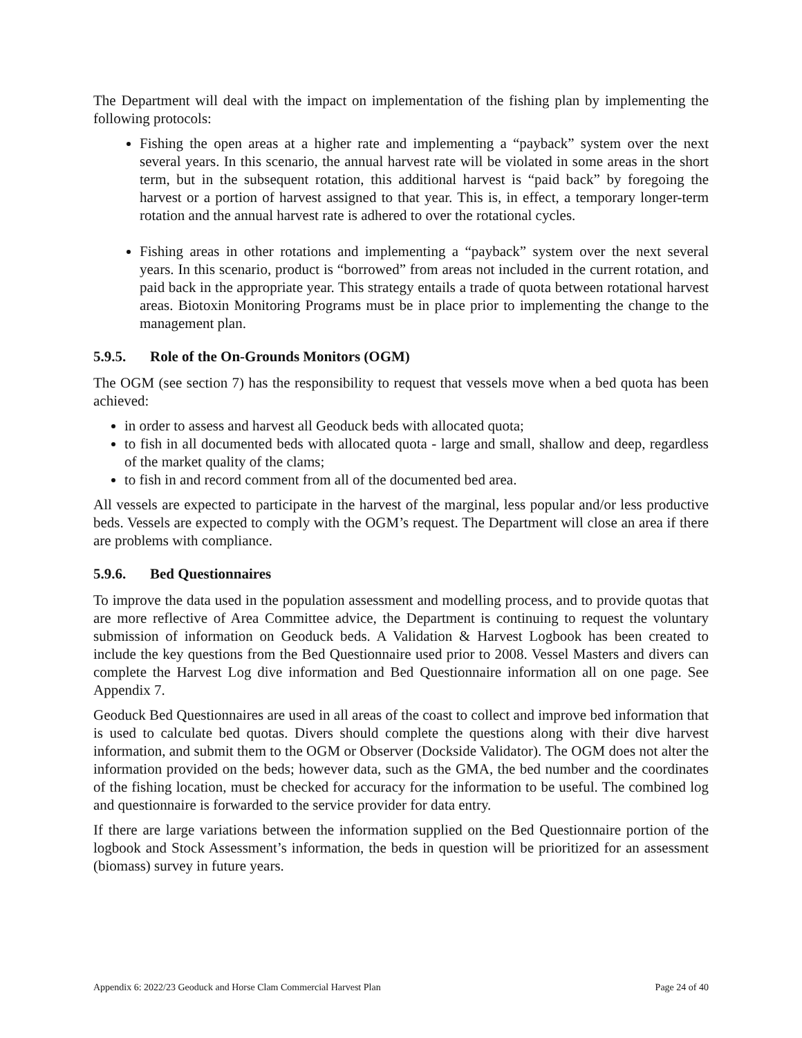The Department will deal with the impact on implementation of the fishing plan by implementing the following protocols:
Fishing the open areas at a higher rate and implementing a “payback” system over the next several years. In this scenario, the annual harvest rate will be violated in some areas in the short term, but in the subsequent rotation, this additional harvest is “paid back” by foregoing the harvest or a portion of harvest assigned to that year. This is, in effect, a temporary longer-term rotation and the annual harvest rate is adhered to over the rotational cycles.
Fishing areas in other rotations and implementing a “payback” system over the next several years. In this scenario, product is “borrowed” from areas not included in the current rotation, and paid back in the appropriate year. This strategy entails a trade of quota between rotational harvest areas. Biotoxin Monitoring Programs must be in place prior to implementing the change to the management plan.
5.9.5. Role of the On-Grounds Monitors (OGM)
The OGM (see section 7) has the responsibility to request that vessels move when a bed quota has been achieved:
in order to assess and harvest all Geoduck beds with allocated quota;
to fish in all documented beds with allocated quota - large and small, shallow and deep, regardless of the market quality of the clams;
to fish in and record comment from all of the documented bed area.
All vessels are expected to participate in the harvest of the marginal, less popular and/or less productive beds. Vessels are expected to comply with the OGM’s request. The Department will close an area if there are problems with compliance.
5.9.6. Bed Questionnaires
To improve the data used in the population assessment and modelling process, and to provide quotas that are more reflective of Area Committee advice, the Department is continuing to request the voluntary submission of information on Geoduck beds. A Validation & Harvest Logbook has been created to include the key questions from the Bed Questionnaire used prior to 2008. Vessel Masters and divers can complete the Harvest Log dive information and Bed Questionnaire information all on one page. See Appendix 7.
Geoduck Bed Questionnaires are used in all areas of the coast to collect and improve bed information that is used to calculate bed quotas. Divers should complete the questions along with their dive harvest information, and submit them to the OGM or Observer (Dockside Validator). The OGM does not alter the information provided on the beds; however data, such as the GMA, the bed number and the coordinates of the fishing location, must be checked for accuracy for the information to be useful. The combined log and questionnaire is forwarded to the service provider for data entry.
If there are large variations between the information supplied on the Bed Questionnaire portion of the logbook and Stock Assessment’s information, the beds in question will be prioritized for an assessment (biomass) survey in future years.
Appendix 6: 2022/23 Geoduck and Horse Clam Commercial Harvest Plan Page 24 of 40